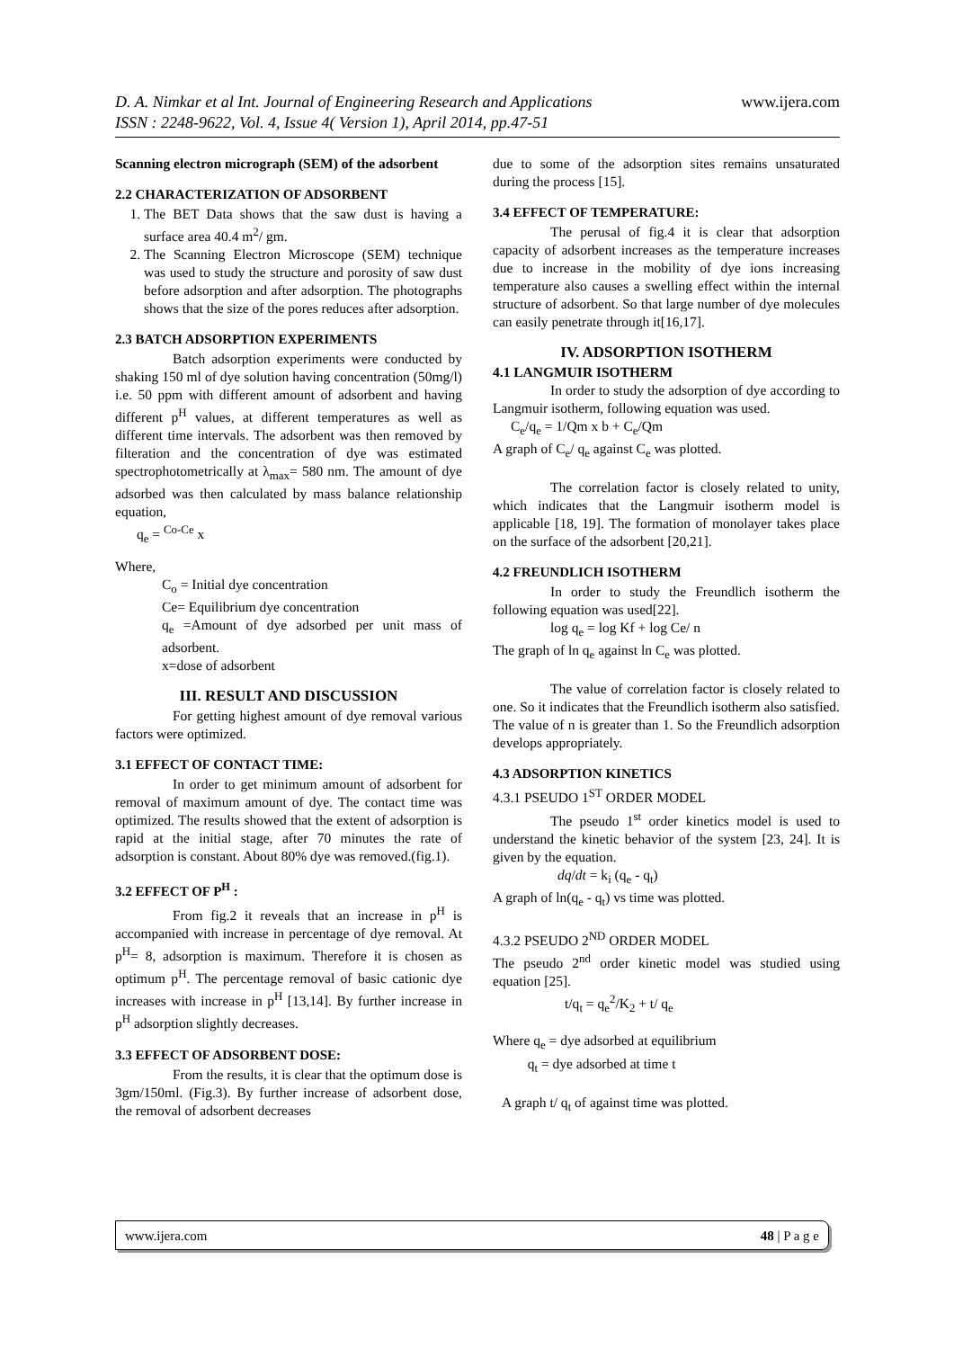www.ijera.com D. A. Nimkar et al Int. Journal of Engineering Research and Applications
ISSN : 2248-9622, Vol. 4, Issue 4( Version 1), April 2014, pp.47-51
Scanning electron micrograph (SEM) of the adsorbent
2.2 CHARACTERIZATION OF ADSORBENT
1. The BET Data shows that the saw dust is having a surface area 40.4 m<sup>2</sup>/ gm.
2. The Scanning Electron Microscope (SEM) technique was used to study the structure and porosity of saw dust before adsorption and after adsorption. The photographs shows that the size of the pores reduces after adsorption.
2.3 BATCH ADSORPTION EXPERIMENTS
Batch adsorption experiments were conducted by shaking 150 ml of dye solution having concentration (50mg/l) i.e. 50 ppm with different amount of adsorbent and having different p<sup>H</sup> values, at different temperatures as well as different time intervals. The adsorbent was then removed by filteration and the concentration of dye was estimated spectrophotometrically at λ<sub>max</sub>= 580 nm. The amount of dye adsorbed was then calculated by mass balance relationship equation,
q<sub>e</sub> = <sup>Co-Ce</sup> x
Where,
C<sub>o</sub> = Initial dye concentration
Ce= Equilibrium dye concentration
q<sub>e</sub> =Amount of dye adsorbed per unit mass of adsorbent.
x=dose of adsorbent
III. RESULT AND DISCUSSION
For getting highest amount of dye removal various factors were optimized.
3.1 EFFECT OF CONTACT TIME:
In order to get minimum amount of adsorbent for removal of maximum amount of dye. The contact time was optimized. The results showed that the extent of adsorption is rapid at the initial stage, after 70 minutes the rate of adsorption is constant. About 80% dye was removed.(fig.1).
3.2 EFFECT OF P<sup>H</sup> :
From fig.2 it reveals that an increase in p<sup>H</sup> is accompanied with increase in percentage of dye removal. At p<sup>H</sup>= 8, adsorption is maximum. Therefore it is chosen as optimum p<sup>H</sup>. The percentage removal of basic cationic dye increases with increase in p<sup>H</sup> [13,14]. By further increase in p<sup>H</sup> adsorption slightly decreases.
3.3 EFFECT OF ADSORBENT DOSE:
From the results, it is clear that the optimum dose is 3gm/150ml. (Fig.3). By further increase of adsorbent dose, the removal of adsorbent decreases
due to some of the adsorption sites remains unsaturated during the process [15].
3.4 EFFECT OF TEMPERATURE:
The perusal of fig.4 it is clear that adsorption capacity of adsorbent increases as the temperature increases due to increase in the mobility of dye ions increasing temperature also causes a swelling effect within the internal structure of adsorbent. So that large number of dye molecules can easily penetrate through it[16,17].
IV. ADSORPTION ISOTHERM
4.1 LANGMUIR ISOTHERM
In order to study the adsorption of dye according to Langmuir isotherm, following equation was used.
C<sub>e</sub>/q<sub>e</sub> = 1/Qm x b + C<sub>e</sub>/Qm
A graph of C<sub>e</sub>/ q<sub>e</sub> against C<sub>e</sub> was plotted.
The correlation factor is closely related to unity, which indicates that the Langmuir isotherm model is applicable [18, 19]. The formation of monolayer takes place on the surface of the adsorbent [20,21].
4.2 FREUNDLICH ISOTHERM
In order to study the Freundlich isotherm the following equation was used[22].
log q<sub>e</sub> = log Kf + log Ce/ n
The graph of ln q<sub>e</sub> against ln C<sub>e</sub> was plotted.
The value of correlation factor is closely related to one. So it indicates that the Freundlich isotherm also satisfied. The value of n is greater than 1. So the Freundlich adsorption develops appropriately.
4.3 ADSORPTION KINETICS
4.3.1 PSEUDO 1<sup>ST</sup> ORDER MODEL
The pseudo 1<sup>st</sup> order kinetics model is used to understand the kinetic behavior of the system [23, 24]. It is given by the equation.
dq/dt = k<sub>i</sub> (q<sub>e</sub> - q<sub>t</sub>)
A graph of ln(q<sub>e</sub> - q<sub>t</sub>) vs time was plotted.
4.3.2 PSEUDO 2<sup>ND</sup> ORDER MODEL
The pseudo 2<sup>nd</sup> order kinetic model was studied using equation [25].
t/q<sub>t</sub> = q<sub>e</sub><sup>2</sup>/K<sub>2</sub> + t/ q<sub>e</sub>
Where q<sub>e</sub> = dye adsorbed at equilibrium
q<sub>t</sub> = dye adsorbed at time t
A graph t/ q<sub>t</sub> of against time was plotted.
48 | P a g e www.ijera.com